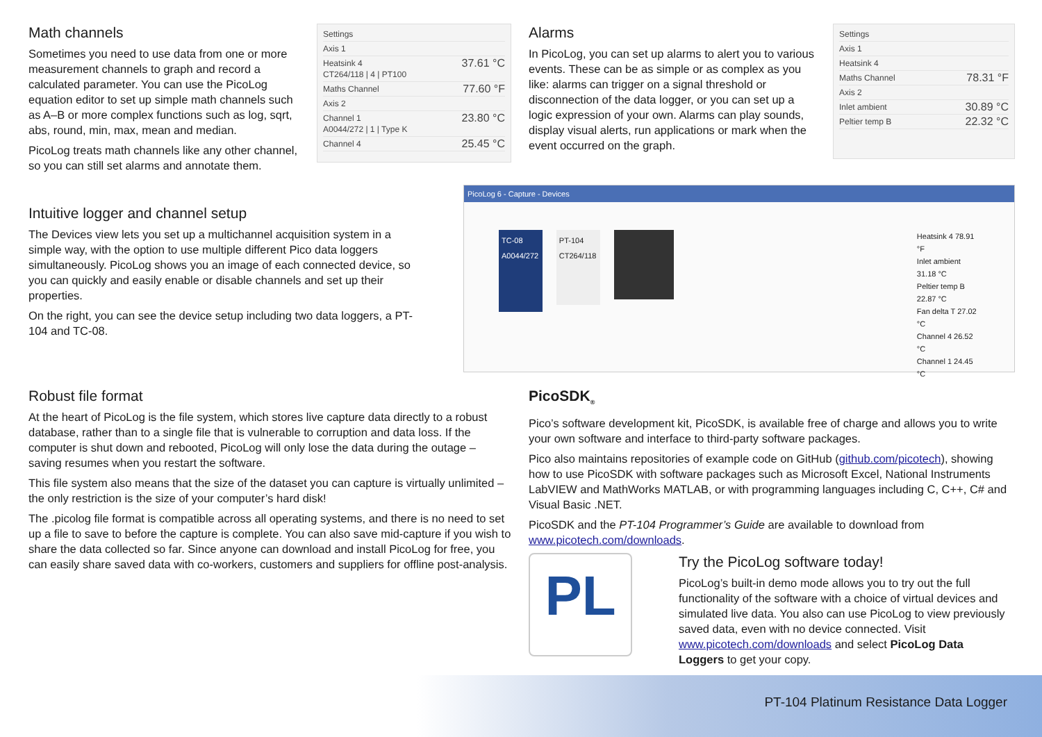Math channels
Sometimes you need to use data from one or more measurement channels to graph and record a calculated parameter. You can use the PicoLog equation editor to set up simple math channels such as A–B or more complex functions such as log, sqrt, abs, round, min, max, mean and median.
PicoLog treats math channels like any other channel, so you can still set alarms and annotate them.
Settings
Axis 1
Heatsink 4
CT264/118 | 4 | PT100 37.61 °C
Maths Channel 77.60 °F
Axis 2
Channel 1
A0044/272 | 1 | Type K 23.80 °C
Channel 4 25.45 °C
Alarms
In PicoLog, you can set up alarms to alert you to various events. These can be as simple or as complex as you like: alarms can trigger on a signal threshold or disconnection of the data logger, or you can set up a logic expression of your own. Alarms can play sounds, display visual alerts, run applications or mark when the event occurred on the graph.
Settings
Axis 1
Heatsink 4
Maths Channel 78.31 °F
Axis 2
Inlet ambient 30.89 °C
Peltier temp B 22.32 °C
Intuitive logger and channel setup
The Devices view lets you set up a multichannel acquisition system in a simple way, with the option to use multiple different Pico data loggers simultaneously. PicoLog shows you an image of each connected device, so you can quickly and easily enable or disable channels and set up their properties.
On the right, you can see the device setup including two data loggers, a PT-104 and TC-08.
PicoLog 6 - Capture - Devices
TC-08
A0044/272
PT-104
CT264/118
Heatsink 4 78.91 °F
Inlet ambient 31.18 °C
Peltier temp B 22.87 °C
Fan delta T 27.02 °C
Channel 4 26.52 °C
Channel 1 24.45 °C
Robust file format
At the heart of PicoLog is the file system, which stores live capture data directly to a robust database, rather than to a single file that is vulnerable to corruption and data loss. If the computer is shut down and rebooted, PicoLog will only lose the data during the outage – saving resumes when you restart the software.
This file system also means that the size of the dataset you can capture is virtually unlimited – the only restriction is the size of your computer’s hard disk!
The .picolog file format is compatible across all operating systems, and there is no need to set up a file to save to before the capture is complete. You can also save mid-capture if you wish to share the data collected so far. Since anyone can download and install PicoLog for free, you can easily share saved data with co-workers, customers and suppliers for offline post-analysis.
PicoSDK<sub>®</sub>
Pico’s software development kit, PicoSDK, is available free of charge and allows you to write your own software and interface to third-party software packages.
Pico also maintains repositories of example code on GitHub (github.com/picotech), showing how to use PicoSDK with software packages such as Microsoft Excel, National Instruments LabVIEW and MathWorks MATLAB, or with programming languages including C, C++, C# and Visual Basic .NET.
PicoSDK and the PT-104 Programmer’s Guide are available to download from www.picotech.com/downloads.
PL
Try the PicoLog software today!
PicoLog’s built-in demo mode allows you to try out the full functionality of the software with a choice of virtual devices and simulated live data. You also can use PicoLog to view previously saved data, even with no device connected. Visit www.picotech.com/downloads and select PicoLog Data Loggers to get your copy.
PT-104 Platinum Resistance Data Logger